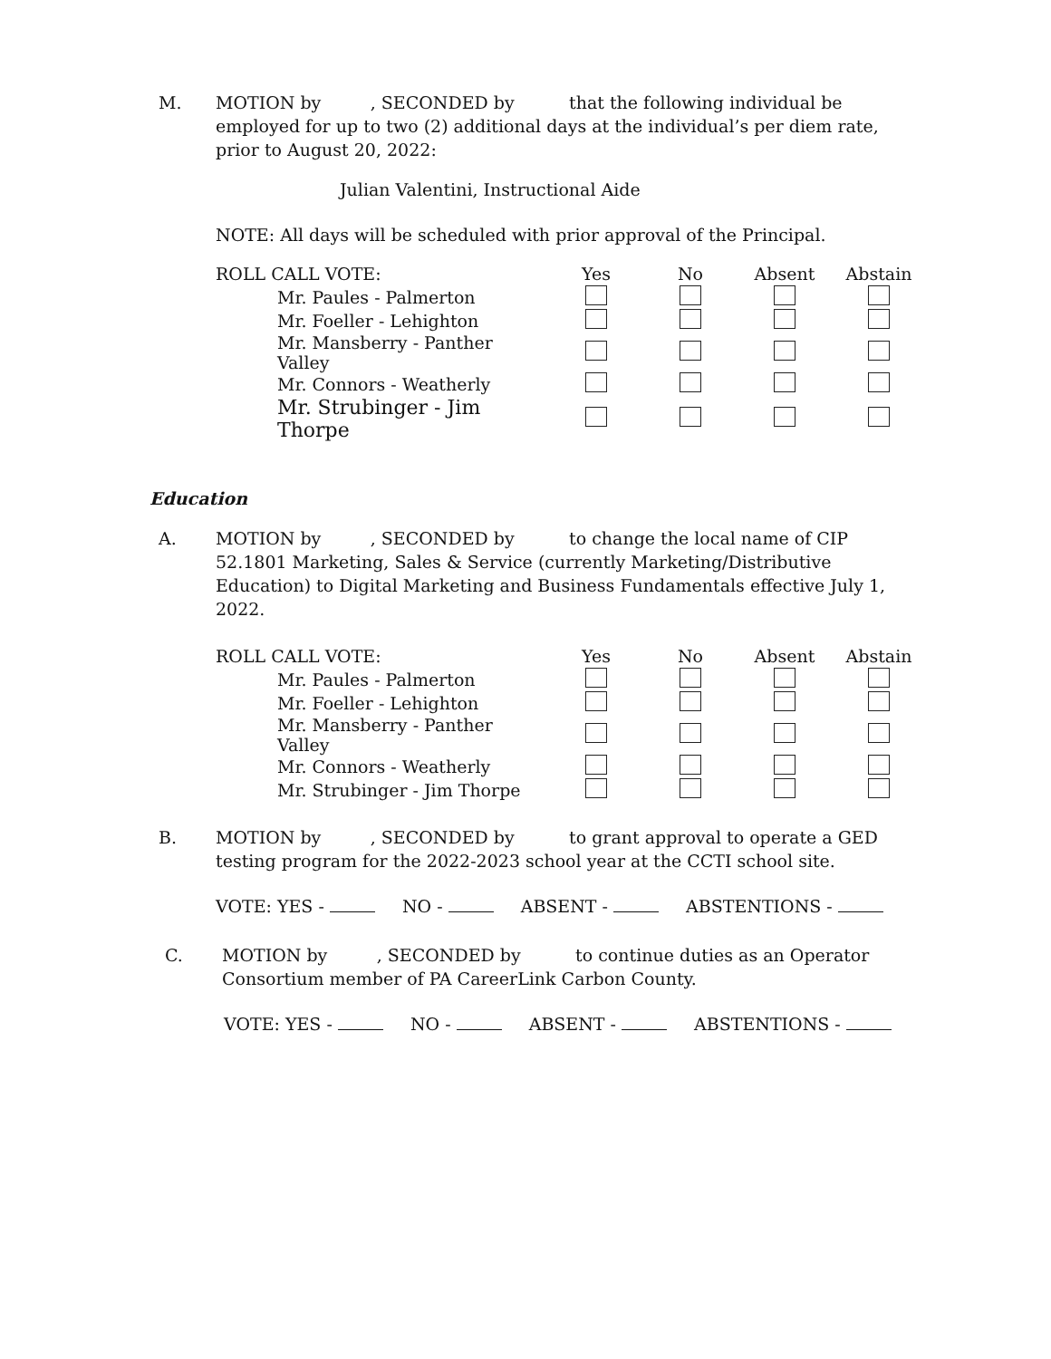M. MOTION by , SECONDED by that the following individual be employed for up to two (2) additional days at the individual’s per diem rate, prior to August 20, 2022:
Julian Valentini, Instructional Aide
NOTE: All days will be scheduled with prior approval of the Principal.
| ROLL CALL VOTE: | Yes | No | Absent | Abstain |
| Mr. Paules - Palmerton | | | | |
| Mr. Foeller - Lehighton | | | | |
| Mr. Mansberry - Panther Valley | | | | |
| Mr. Connors - Weatherly | | | | |
| Mr. Strubinger - Jim Thorpe | | | | |
Education
A. MOTION by , SECONDED by to change the local name of CIP 52.1801 Marketing, Sales & Service (currently Marketing/Distributive Education) to Digital Marketing and Business Fundamentals effective July 1, 2022.
| ROLL CALL VOTE: | Yes | No | Absent | Abstain |
| Mr. Paules - Palmerton | | | | |
| Mr. Foeller - Lehighton | | | | |
| Mr. Mansberry - Panther Valley | | | | |
| Mr. Connors - Weatherly | | | | |
| Mr. Strubinger - Jim Thorpe | | | | |
B. MOTION by , SECONDED by to grant approval to operate a GED testing program for the 2022-2023 school year at the CCTI school site.
VOTE: YES - NO - ABSENT - ABSTENTIONS -
C. MOTION by , SECONDED by to continue duties as an Operator Consortium member of PA CareerLink Carbon County.
VOTE: YES - NO - ABSENT - ABSTENTIONS -